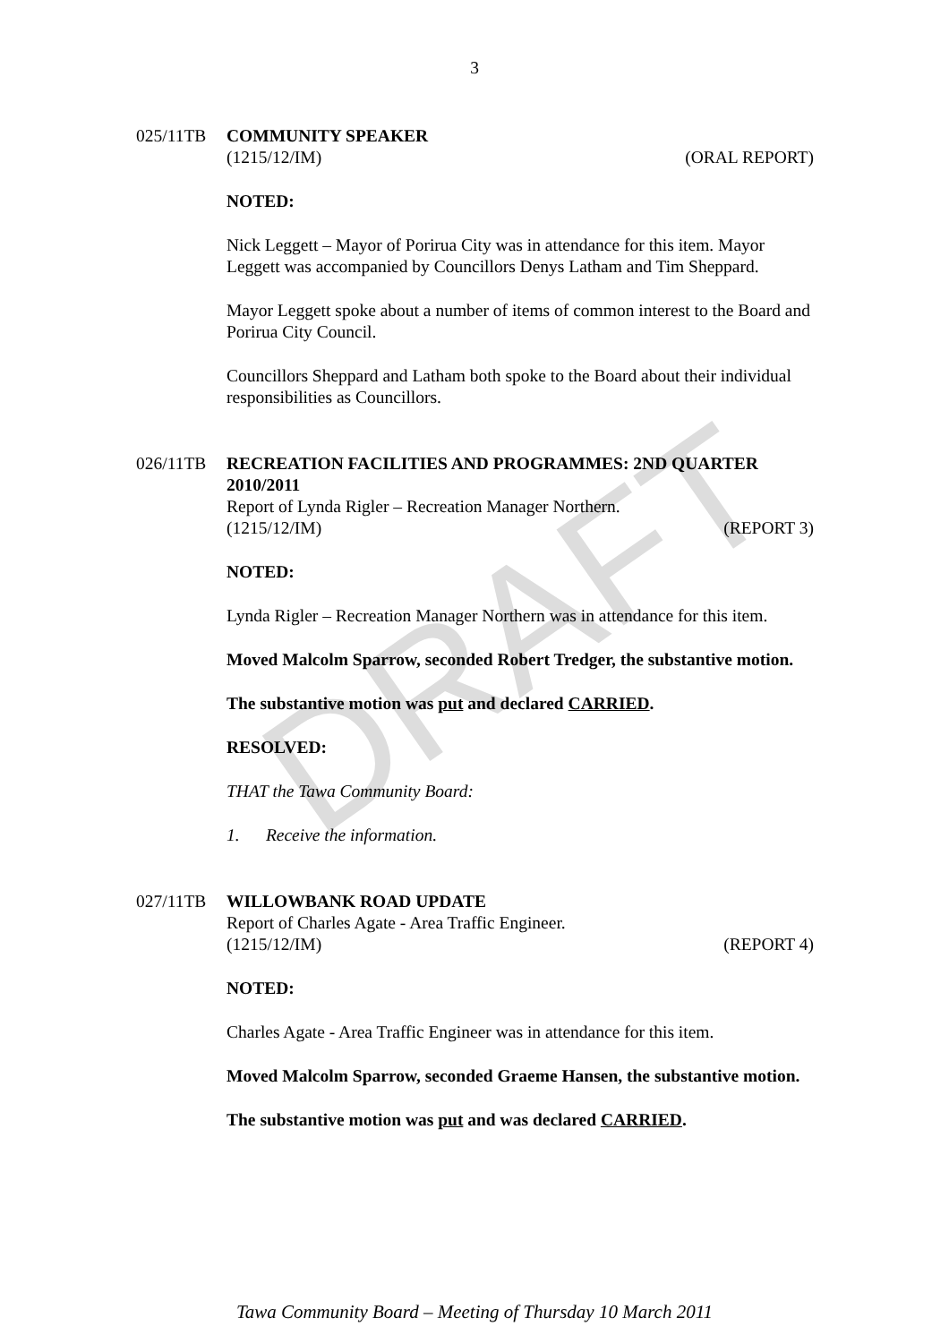DRAFT
3
025/11TB COMMUNITY SPEAKER
(1215/12/IM) (ORAL REPORT)
NOTED:
Nick Leggett – Mayor of Porirua City was in attendance for this item. Mayor Leggett was accompanied by Councillors Denys Latham and Tim Sheppard.
Mayor Leggett spoke about a number of items of common interest to the Board and Porirua City Council.
Councillors Sheppard and Latham both spoke to the Board about their individual responsibilities as Councillors.
026/11TB RECREATION FACILITIES AND PROGRAMMES: 2ND QUARTER 2010/2011
Report of Lynda Rigler – Recreation Manager Northern.
(1215/12/IM) (REPORT 3)
NOTED:
Lynda Rigler – Recreation Manager Northern was in attendance for this item.
Moved Malcolm Sparrow, seconded Robert Tredger, the substantive motion.
The substantive motion was put and declared CARRIED.
RESOLVED:
THAT the Tawa Community Board:
1. Receive the information.
027/11TB WILLOWBANK ROAD UPDATE
Report of Charles Agate - Area Traffic Engineer.
(1215/12/IM) (REPORT 4)
NOTED:
Charles Agate - Area Traffic Engineer was in attendance for this item.
Moved Malcolm Sparrow, seconded Graeme Hansen, the substantive motion.
The substantive motion was put and was declared CARRIED.
Tawa Community Board – Meeting of Thursday 10 March 2011